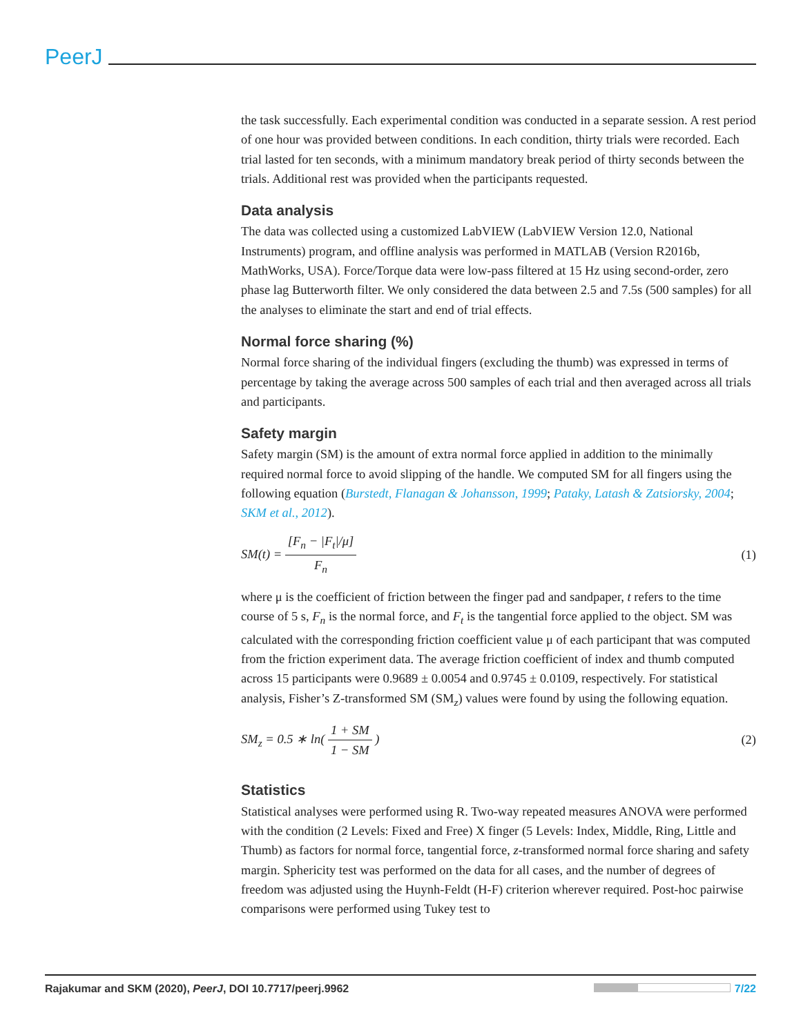PeerJ
the task successfully. Each experimental condition was conducted in a separate session. A rest period of one hour was provided between conditions. In each condition, thirty trials were recorded. Each trial lasted for ten seconds, with a minimum mandatory break period of thirty seconds between the trials. Additional rest was provided when the participants requested.
Data analysis
The data was collected using a customized LabVIEW (LabVIEW Version 12.0, National Instruments) program, and offline analysis was performed in MATLAB (Version R2016b, MathWorks, USA). Force/Torque data were low-pass filtered at 15 Hz using second-order, zero phase lag Butterworth filter. We only considered the data between 2.5 and 7.5s (500 samples) for all the analyses to eliminate the start and end of trial effects.
Normal force sharing (%)
Normal force sharing of the individual fingers (excluding the thumb) was expressed in terms of percentage by taking the average across 500 samples of each trial and then averaged across all trials and participants.
Safety margin
Safety margin (SM) is the amount of extra normal force applied in addition to the minimally required normal force to avoid slipping of the handle. We computed SM for all fingers using the following equation (Burstedt, Flanagan & Johansson, 1999; Pataky, Latash & Zatsiorsky, 2004; SKM et al., 2012).
SM(t) = [F<sub>n</sub> − |F<sub>t</sub>|/μ] F<sub>n</sub> (1)
where μ is the coefficient of friction between the finger pad and sandpaper, t refers to the time course of 5 s, F<sub>n</sub> is the normal force, and F<sub>t</sub> is the tangential force applied to the object. SM was calculated with the corresponding friction coefficient value μ of each participant that was computed from the friction experiment data. The average friction coefficient of index and thumb computed across 15 participants were 0.9689 ± 0.0054 and 0.9745 ± 0.0109, respectively. For statistical analysis, Fisher’s Z-transformed SM (SM<sub>z</sub>) values were found by using the following equation.
SM<sub>z</sub> = 0.5 ∗ ln( 1 + SM 1 − SM ) (2)
Statistics
Statistical analyses were performed using R. Two-way repeated measures ANOVA were performed with the condition (2 Levels: Fixed and Free) X finger (5 Levels: Index, Middle, Ring, Little and Thumb) as factors for normal force, tangential force, z-transformed normal force sharing and safety margin. Sphericity test was performed on the data for all cases, and the number of degrees of freedom was adjusted using the Huynh-Feldt (H-F) criterion wherever required. Post-hoc pairwise comparisons were performed using Tukey test to
Rajakumar and SKM (2020), PeerJ, DOI 10.7717/peerj.9962 7/22